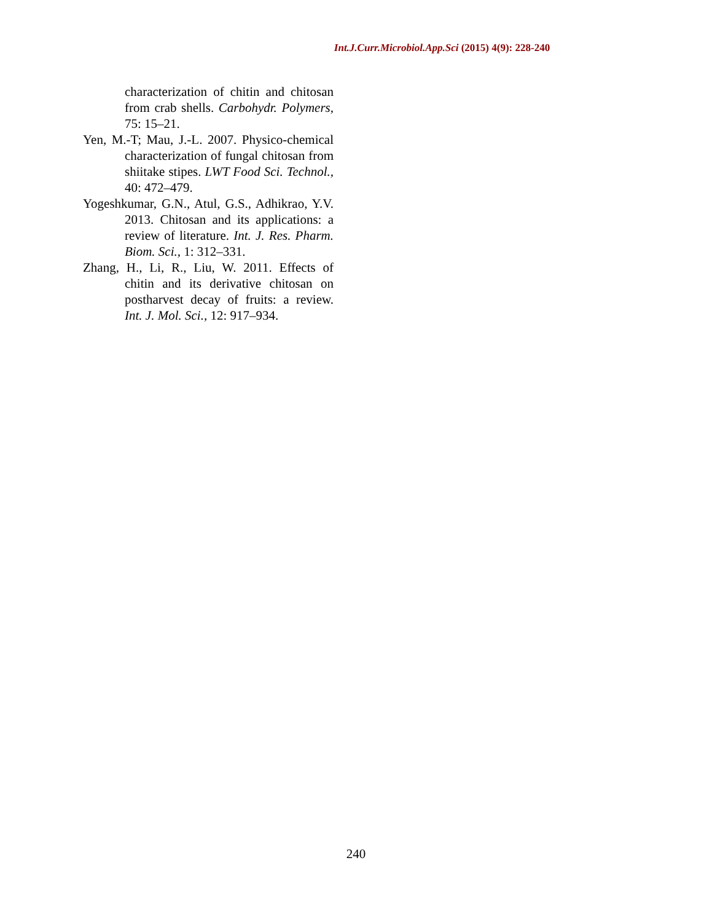Int.J.Curr.Microbiol.App.Sci (2015) 4(9): 228-240
characterization of chitin and chitosan from crab shells. Carbohydr. Polymers, 75: 15–21.
Yen, M.-T; Mau, J.-L. 2007. Physico-chemical characterization of fungal chitosan from shiitake stipes. LWT Food Sci. Technol., 40: 472–479.
Yogeshkumar, G.N., Atul, G.S., Adhikrao, Y.V. 2013. Chitosan and its applications: a review of literature. Int. J. Res. Pharm. Biom. Sci., 1: 312–331.
Zhang, H., Li, R., Liu, W. 2011. Effects of chitin and its derivative chitosan on postharvest decay of fruits: a review. Int. J. Mol. Sci., 12: 917–934.
240